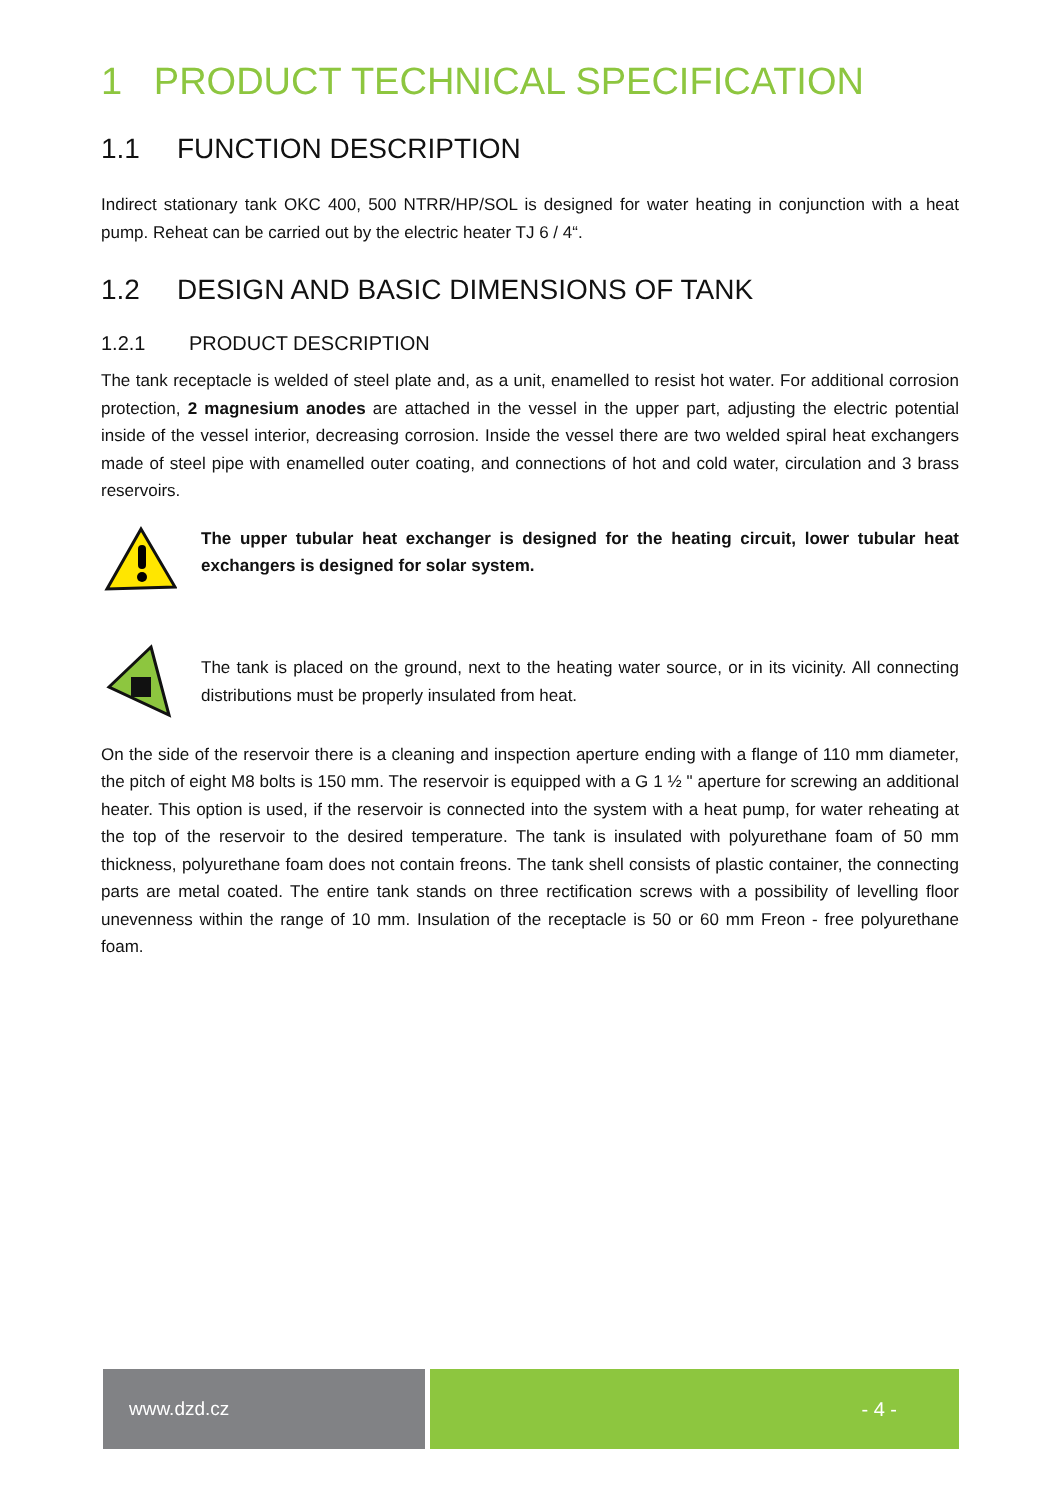1 PRODUCT TECHNICAL SPECIFICATION
1.1 FUNCTION DESCRIPTION
Indirect stationary tank OKC 400, 500 NTRR/HP/SOL is designed for water heating in conjunction with a heat pump. Reheat can be carried out by the electric heater TJ 6 / 4“.
1.2 DESIGN AND BASIC DIMENSIONS OF TANK
1.2.1 PRODUCT DESCRIPTION
The tank receptacle is welded of steel plate and, as a unit, enamelled to resist hot water. For additional corrosion protection, 2 magnesium anodes are attached in the vessel in the upper part, adjusting the electric potential inside of the vessel interior, decreasing corrosion. Inside the vessel there are two welded spiral heat exchangers made of steel pipe with enamelled outer coating, and connections of hot and cold water, circulation and 3 brass reservoirs.
The upper tubular heat exchanger is designed for the heating circuit, lower tubular heat exchangers is designed for solar system.
The tank is placed on the ground, next to the heating water source, or in its vicinity. All connecting distributions must be properly insulated from heat.
On the side of the reservoir there is a cleaning and inspection aperture ending with a flange of 110 mm diameter, the pitch of eight M8 bolts is 150 mm. The reservoir is equipped with a G 1 ½ " aperture for screwing an additional heater. This option is used, if the reservoir is connected into the system with a heat pump, for water reheating at the top of the reservoir to the desired temperature. The tank is insulated with polyurethane foam of 50 mm thickness, polyurethane foam does not contain freons. The tank shell consists of plastic container, the connecting parts are metal coated. The entire tank stands on three rectification screws with a possibility of levelling floor unevenness within the range of 10 mm. Insulation of the receptacle is 50 or 60 mm Freon - free polyurethane foam.
www.dzd.cz - 4 -